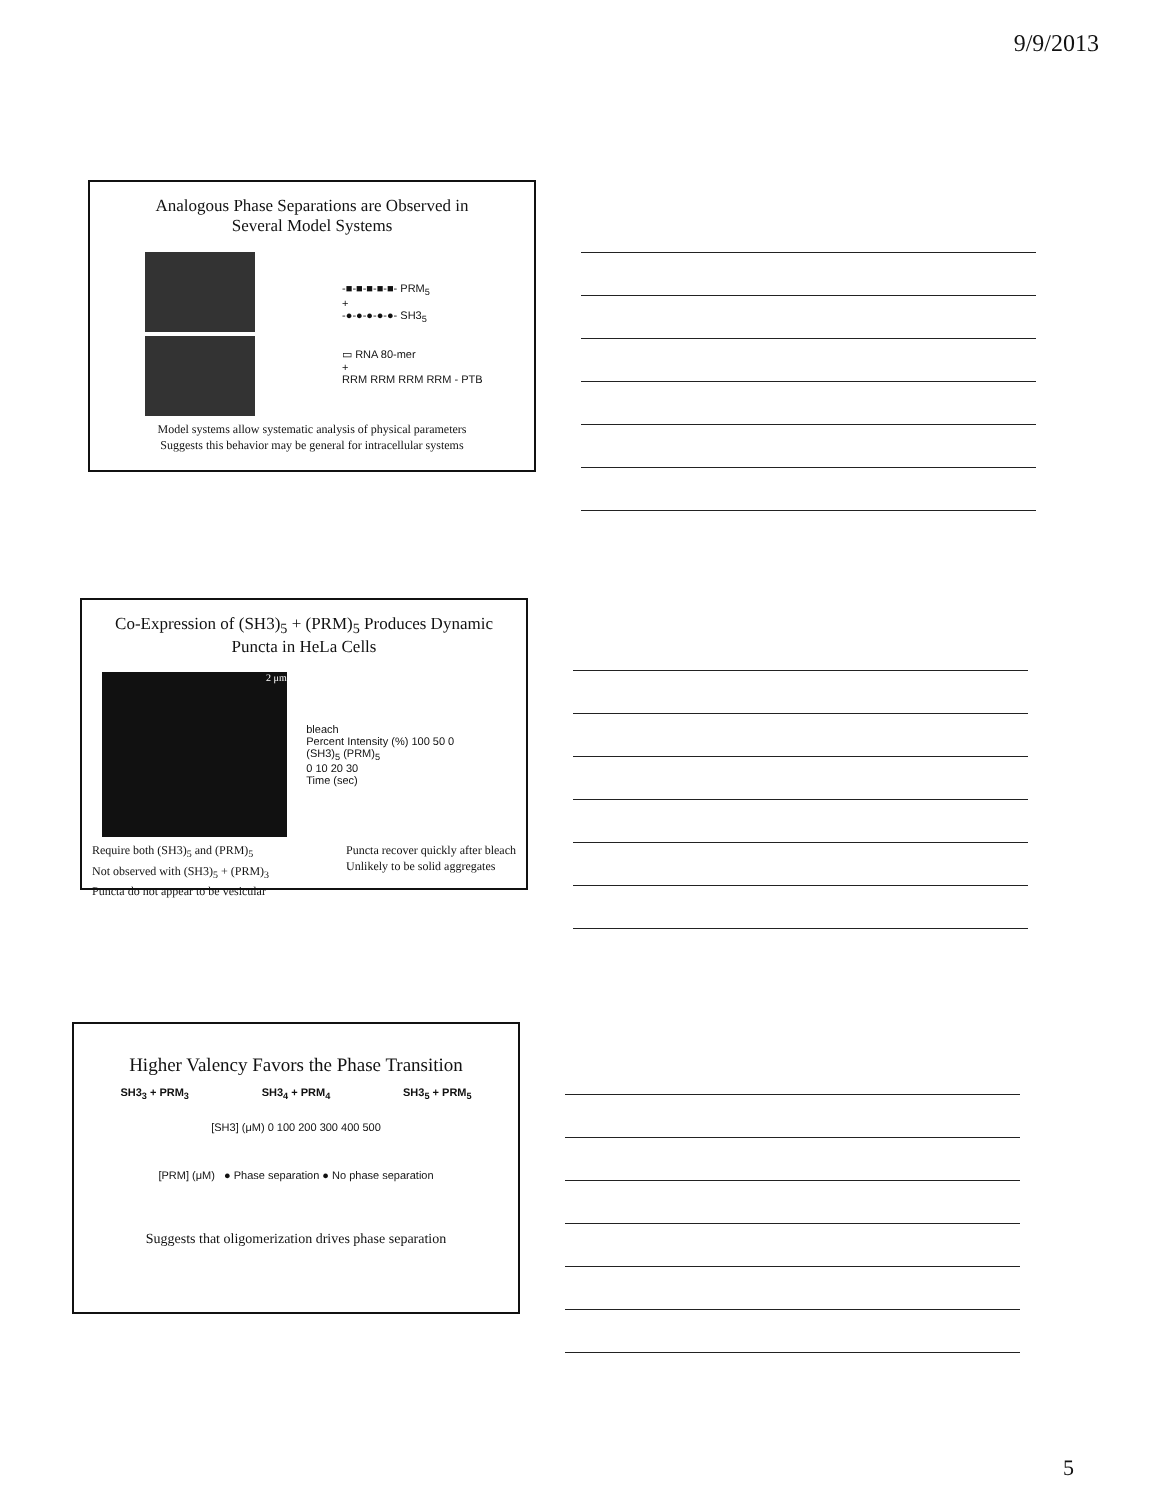9/9/2013
Analogous Phase Separations are Observed in
Several Model Systems
-■-■-■-■-■- PRM<sub>5</sub>
+
-●-●-●-●-●- SH3<sub>5</sub>
▭ RNA 80-mer
+
RRM RRM RRM RRM - PTB
Model systems allow systematic analysis of physical parameters
Suggests this behavior may be general for intracellular systems
Co-Expression of (SH3)<sub>5</sub> + (PRM)<sub>5</sub> Produces Dynamic
Puncta in HeLa Cells
2 μm
bleach
Percent Intensity (%) 100 50 0
(SH3)<sub>5</sub> (PRM)<sub>5</sub>
0 10 20 30
Time (sec)
Require both (SH3)<sub>5</sub> and (PRM)<sub>5</sub>
Not observed with (SH3)<sub>5</sub> + (PRM)<sub>3</sub>
Puncta do not appear to be vesicular
Puncta recover quickly after bleach
Unlikely to be solid aggregates
Higher Valency Favors the Phase Transition
SH3<sub>3</sub> + PRM<sub>3</sub> SH3<sub>4</sub> + PRM<sub>4</sub> SH3<sub>5</sub> + PRM<sub>5</sub>
[SH3] (μM) 0 100 200 300 400 500
[PRM] (μM) ● Phase separation ● No phase separation
Suggests that oligomerization drives phase separation
5